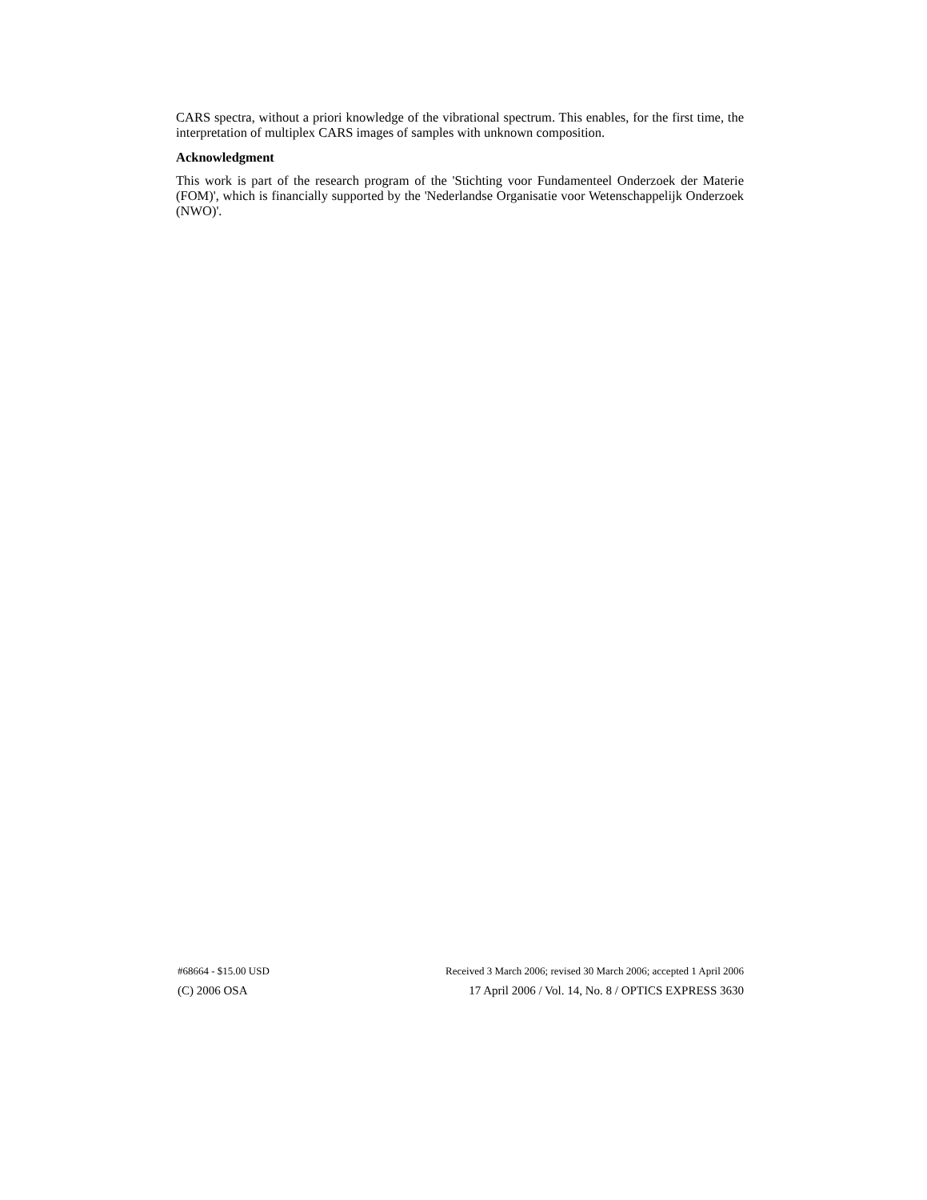CARS spectra, without a priori knowledge of the vibrational spectrum. This enables, for the first time, the interpretation of multiplex CARS images of samples with unknown composition.
Acknowledgment
This work is part of the research program of the 'Stichting voor Fundamenteel Onderzoek der Materie (FOM)', which is financially supported by the 'Nederlandse Organisatie voor Wetenschappelijk Onderzoek (NWO)'.
#68664 - $15.00 USD Received 3 March 2006; revised 30 March 2006; accepted 1 April 2006
(C) 2006 OSA 17 April 2006 / Vol. 14, No. 8 / OPTICS EXPRESS 3630